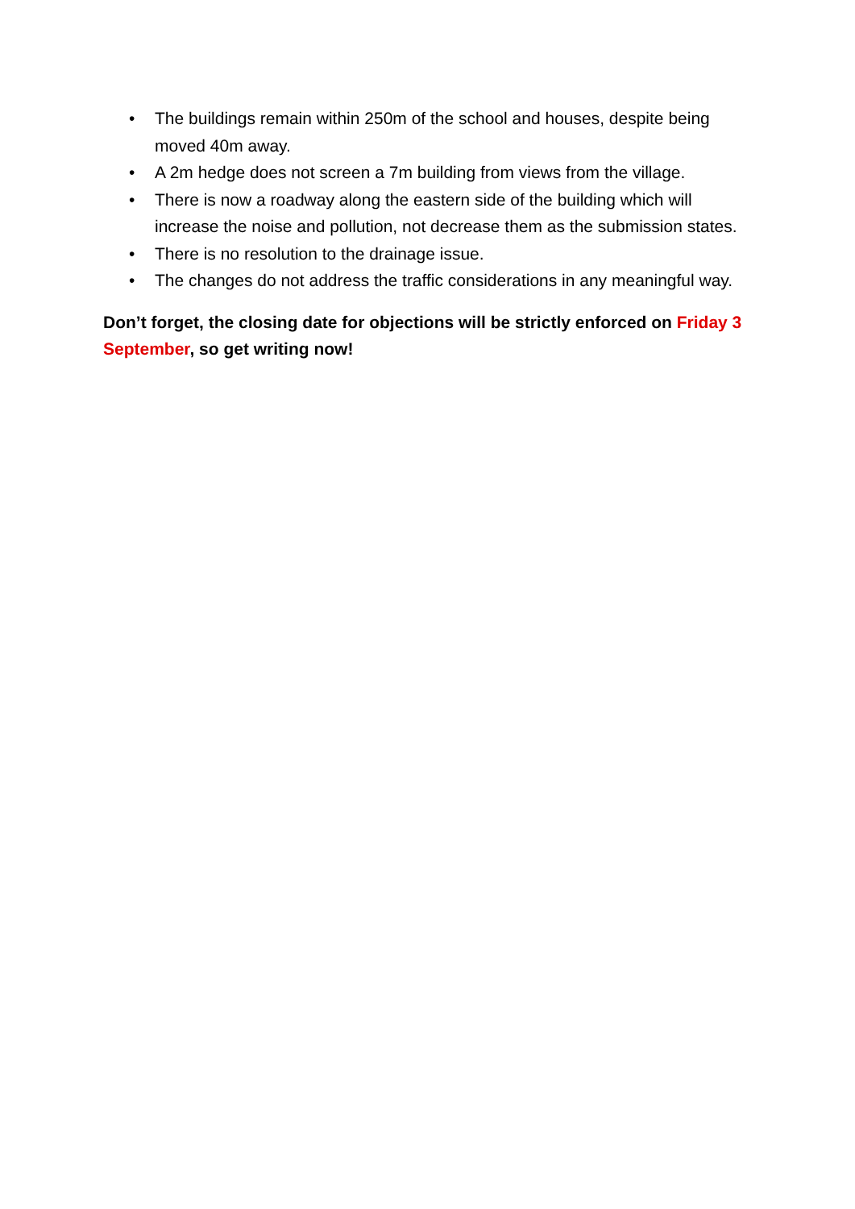• The buildings remain within 250m of the school and houses, despite being moved 40m away.
• A 2m hedge does not screen a 7m building from views from the village.
• There is now a roadway along the eastern side of the building which will increase the noise and pollution, not decrease them as the submission states.
• There is no resolution to the drainage issue.
• The changes do not address the traffic considerations in any meaningful way.
Don’t forget, the closing date for objections will be strictly enforced on Friday 3 September, so get writing now!